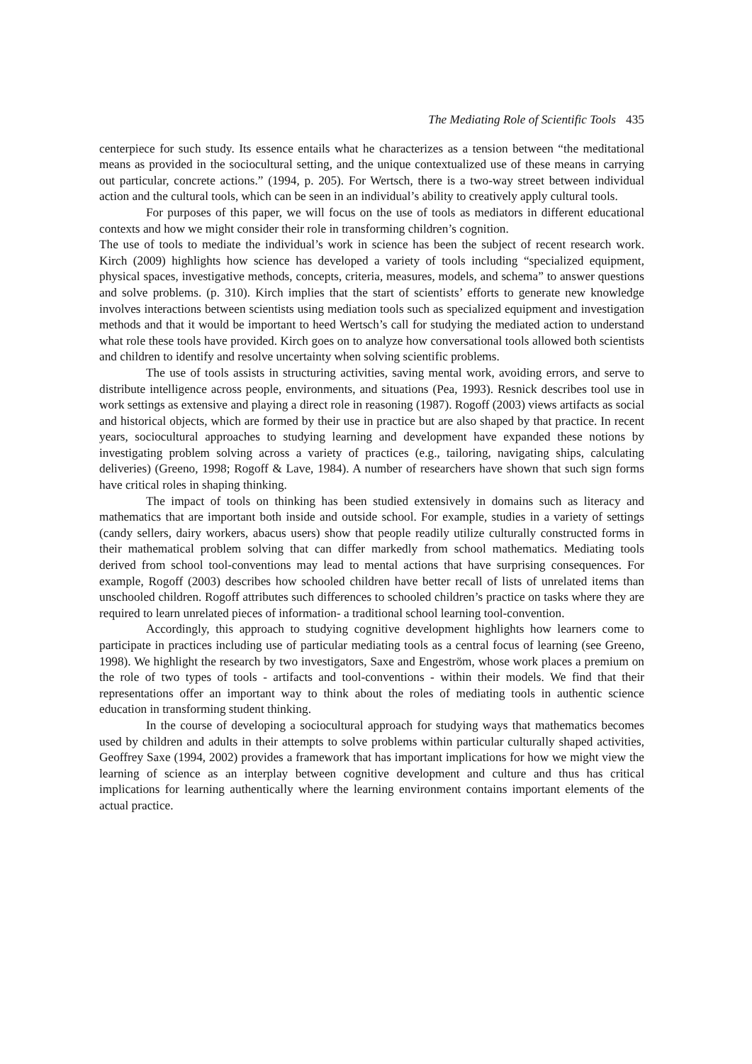The Mediating Role of Scientific Tools 435
centerpiece for such study. Its essence entails what he characterizes as a tension between “the meditational means as provided in the sociocultural setting, and the unique contextualized use of these means in carrying out particular, concrete actions.” (1994, p. 205). For Wertsch, there is a two-way street between individual action and the cultural tools, which can be seen in an individual’s ability to creatively apply cultural tools.
For purposes of this paper, we will focus on the use of tools as mediators in different educational contexts and how we might consider their role in transforming children’s cognition.
The use of tools to mediate the individual’s work in science has been the subject of recent research work. Kirch (2009) highlights how science has developed a variety of tools including “specialized equipment, physical spaces, investigative methods, concepts, criteria, measures, models, and schema” to answer questions and solve problems. (p. 310). Kirch implies that the start of scientists’ efforts to generate new knowledge involves interactions between scientists using mediation tools such as specialized equipment and investigation methods and that it would be important to heed Wertsch’s call for studying the mediated action to understand what role these tools have provided. Kirch goes on to analyze how conversational tools allowed both scientists and children to identify and resolve uncertainty when solving scientific problems.
The use of tools assists in structuring activities, saving mental work, avoiding errors, and serve to distribute intelligence across people, environments, and situations (Pea, 1993). Resnick describes tool use in work settings as extensive and playing a direct role in reasoning (1987). Rogoff (2003) views artifacts as social and historical objects, which are formed by their use in practice but are also shaped by that practice. In recent years, sociocultural approaches to studying learning and development have expanded these notions by investigating problem solving across a variety of practices (e.g., tailoring, navigating ships, calculating deliveries) (Greeno, 1998; Rogoff & Lave, 1984). A number of researchers have shown that such sign forms have critical roles in shaping thinking.
The impact of tools on thinking has been studied extensively in domains such as literacy and mathematics that are important both inside and outside school. For example, studies in a variety of settings (candy sellers, dairy workers, abacus users) show that people readily utilize culturally constructed forms in their mathematical problem solving that can differ markedly from school mathematics. Mediating tools derived from school tool-conventions may lead to mental actions that have surprising consequences. For example, Rogoff (2003) describes how schooled children have better recall of lists of unrelated items than unschooled children. Rogoff attributes such differences to schooled children’s practice on tasks where they are required to learn unrelated pieces of information- a traditional school learning tool-convention.
Accordingly, this approach to studying cognitive development highlights how learners come to participate in practices including use of particular mediating tools as a central focus of learning (see Greeno, 1998). We highlight the research by two investigators, Saxe and Engeström, whose work places a premium on the role of two types of tools - artifacts and tool-conventions - within their models. We find that their representations offer an important way to think about the roles of mediating tools in authentic science education in transforming student thinking.
In the course of developing a sociocultural approach for studying ways that mathematics becomes used by children and adults in their attempts to solve problems within particular culturally shaped activities, Geoffrey Saxe (1994, 2002) provides a framework that has important implications for how we might view the learning of science as an interplay between cognitive development and culture and thus has critical implications for learning authentically where the learning environment contains important elements of the actual practice.